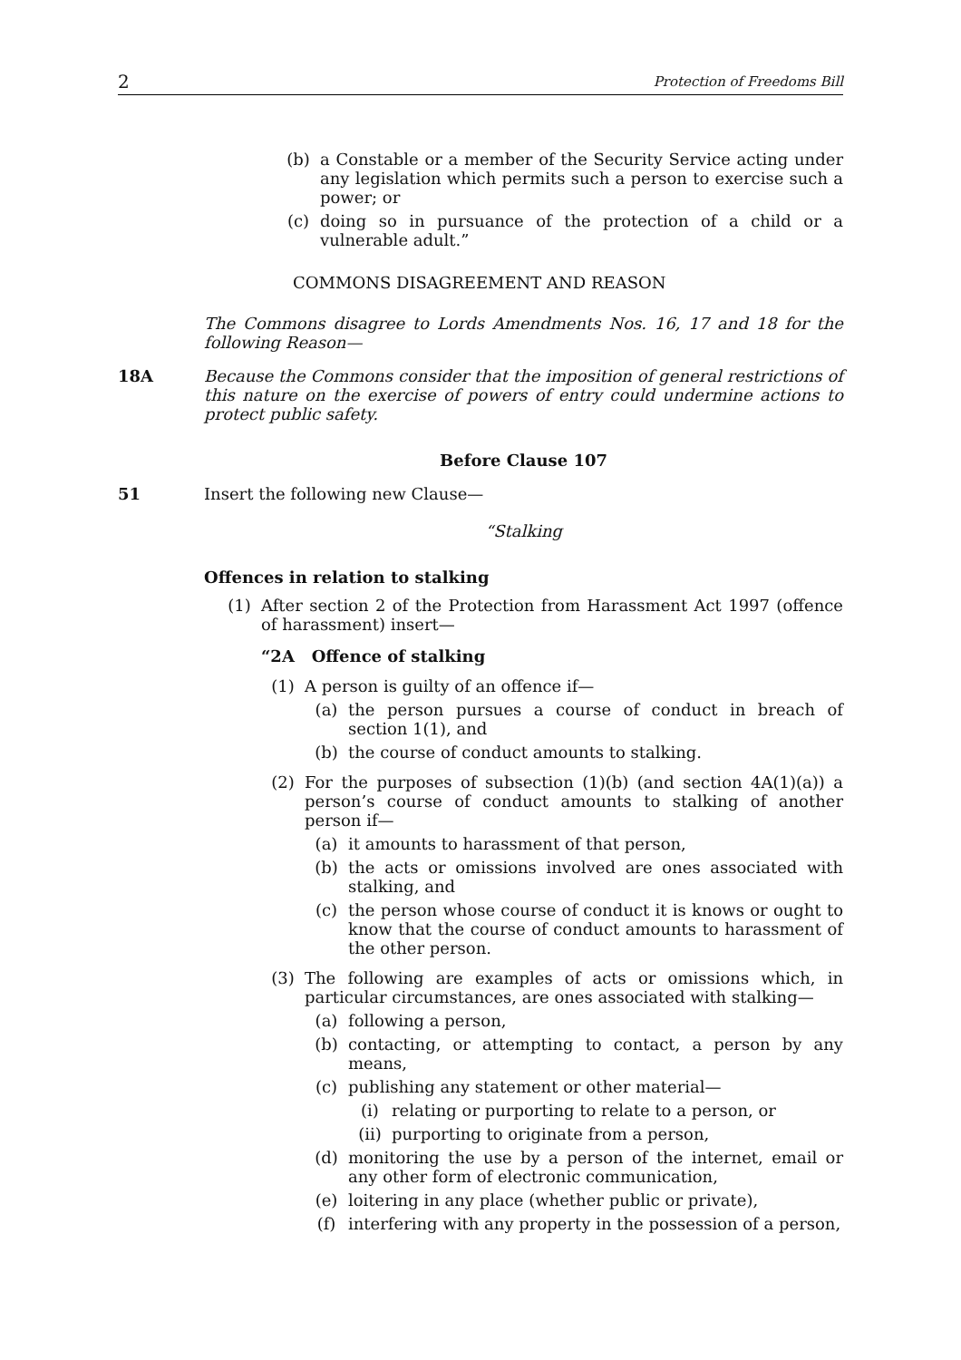2 Protection of Freedoms Bill
(b) a Constable or a member of the Security Service acting under any legislation which permits such a person to exercise such a power; or
(c) doing so in pursuance of the protection of a child or a vulnerable adult.”
COMMONS DISAGREEMENT AND REASON
The Commons disagree to Lords Amendments Nos. 16, 17 and 18 for the following Reason—
18A Because the Commons consider that the imposition of general restrictions of this nature on the exercise of powers of entry could undermine actions to protect public safety.
Before Clause 107
51 Insert the following new Clause—
“Stalking
Offences in relation to stalking
(1) After section 2 of the Protection from Harassment Act 1997 (offence of harassment) insert—
“2A Offence of stalking
(1) A person is guilty of an offence if—
(a) the person pursues a course of conduct in breach of section 1(1), and
(b) the course of conduct amounts to stalking.
(2) For the purposes of subsection (1)(b) (and section 4A(1)(a)) a person’s course of conduct amounts to stalking of another person if—
(a) it amounts to harassment of that person,
(b) the acts or omissions involved are ones associated with stalking, and
(c) the person whose course of conduct it is knows or ought to know that the course of conduct amounts to harassment of the other person.
(3) The following are examples of acts or omissions which, in particular circumstances, are ones associated with stalking—
(a) following a person,
(b) contacting, or attempting to contact, a person by any means,
(c) publishing any statement or other material—
(i) relating or purporting to relate to a person, or
(ii) purporting to originate from a person,
(d) monitoring the use by a person of the internet, email or any other form of electronic communication,
(e) loitering in any place (whether public or private),
(f) interfering with any property in the possession of a person,